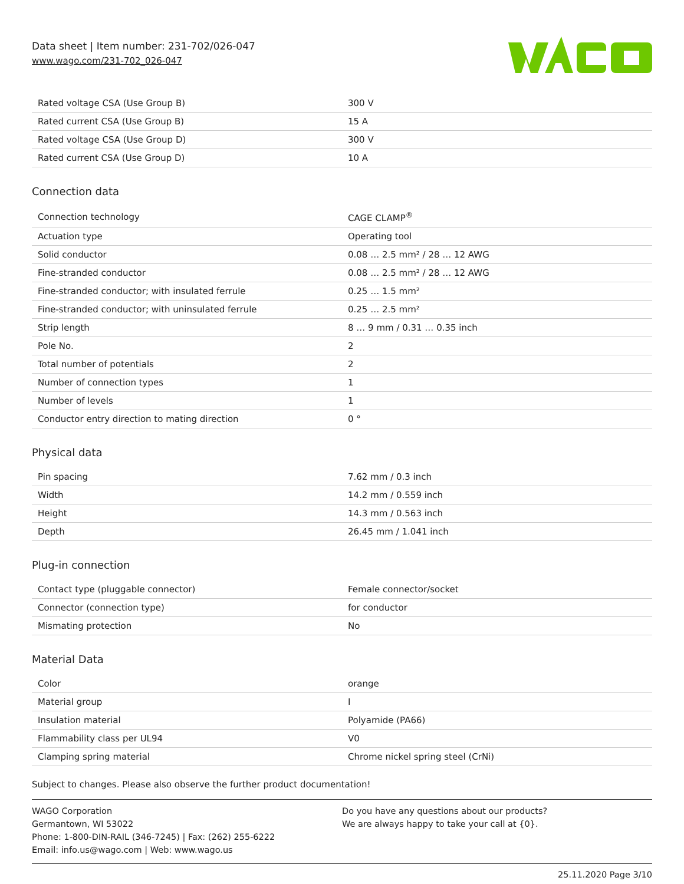Data sheet | Item number: 231-702/026-047
www.wago.com/231-702_026-047
| Rated voltage CSA (Use Group B) | 300 V |
| Rated current CSA (Use Group B) | 15 A |
| Rated voltage CSA (Use Group D) | 300 V |
| Rated current CSA (Use Group D) | 10 A |
Connection data
| Connection technology | CAGE CLAMP<sup>®</sup> |
| Actuation type | Operating tool |
| Solid conductor | 0.08 … 2.5 mm² / 28 … 12 AWG |
| Fine-stranded conductor | 0.08 … 2.5 mm² / 28 … 12 AWG |
| Fine-stranded conductor; with insulated ferrule | 0.25 … 1.5 mm² |
| Fine-stranded conductor; with uninsulated ferrule | 0.25 … 2.5 mm² |
| Strip length | 8 … 9 mm / 0.31 … 0.35 inch |
| Pole No. | 2 |
| Total number of potentials | 2 |
| Number of connection types | 1 |
| Number of levels | 1 |
| Conductor entry direction to mating direction | 0 ° |
Physical data
| Pin spacing | 7.62 mm / 0.3 inch |
| Width | 14.2 mm / 0.559 inch |
| Height | 14.3 mm / 0.563 inch |
| Depth | 26.45 mm / 1.041 inch |
Plug-in connection
| Contact type (pluggable connector) | Female connector/socket |
| Connector (connection type) | for conductor |
| Mismating protection | No |
Material Data
| Color | orange |
| Material group | I |
| Insulation material | Polyamide (PA66) |
| Flammability class per UL94 | V0 |
| Clamping spring material | Chrome nickel spring steel (CrNi) |
Subject to changes. Please also observe the further product documentation!
WAGO Corporation
Germantown, WI 53022
Phone: 1-800-DIN-RAIL (346-7245) | Fax: (262) 255-6222
Email: info.us@wago.com | Web: www.wago.us
Do you have any questions about our products?
We are always happy to take your call at {0}.
25.11.2020 Page 3/10